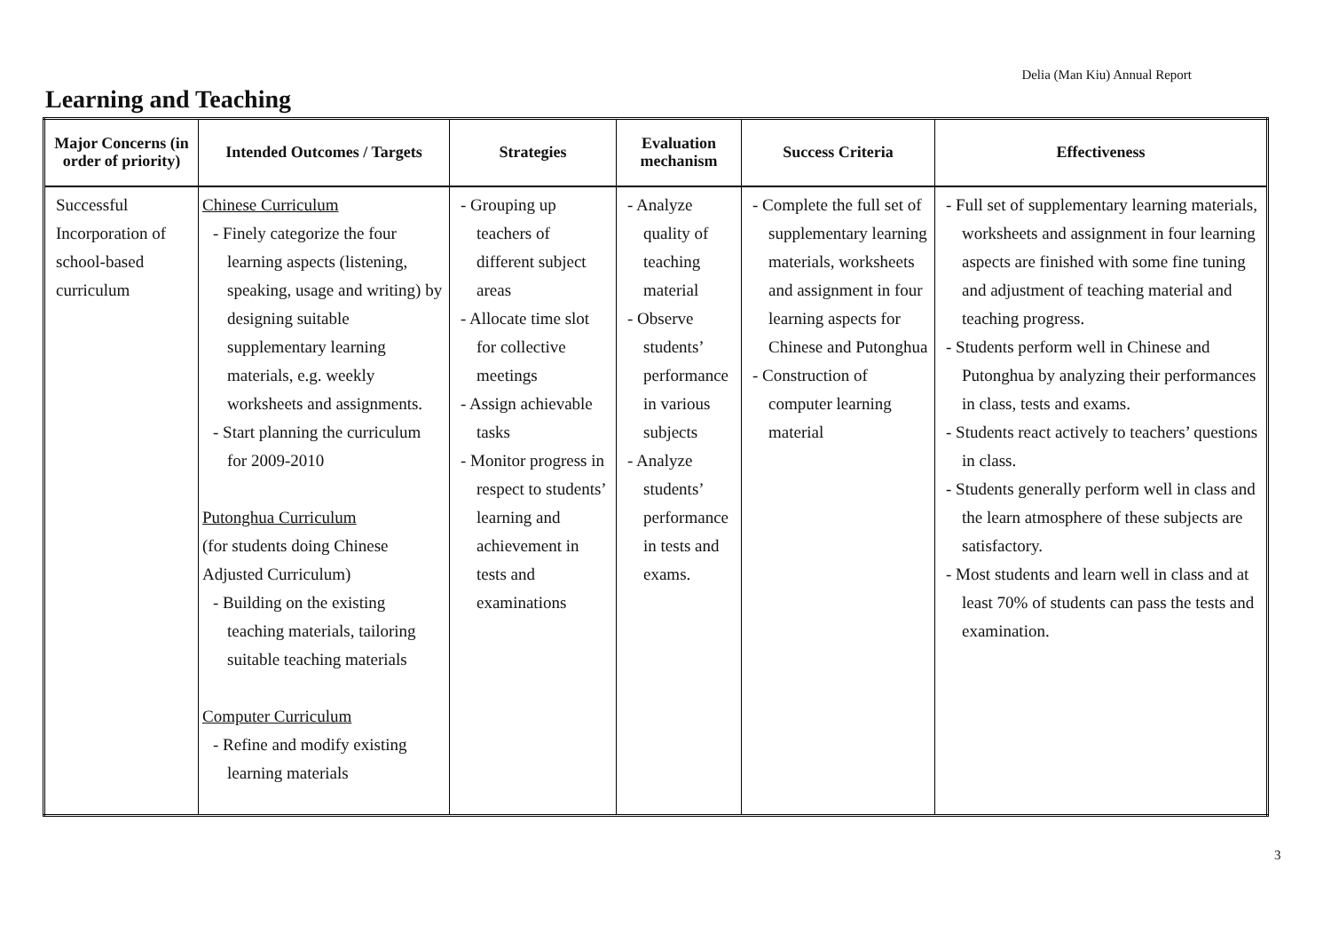Delia (Man Kiu) Annual Report
Learning and Teaching
| Major Concerns (in order of priority) | Intended Outcomes / Targets | Strategies | Evaluation mechanism | Success Criteria | Effectiveness |
| --- | --- | --- | --- | --- | --- |
| Successful Incorporation of school-based curriculum | Chinese Curriculum - Finely categorize the four learning aspects (listening, speaking, usage and writing) by designing suitable supplementary learning materials, e.g. weekly worksheets and assignments. - Start planning the curriculum for 2009-2010 Putonghua Curriculum (for students doing Chinese Adjusted Curriculum) - Building on the existing teaching materials, tailoring suitable teaching materials Computer Curriculum - Refine and modify existing learning materials | - Grouping up teachers of different subject areas - Allocate time slot for collective meetings - Assign achievable tasks - Monitor progress in respect to students’ learning and achievement in tests and examinations | - Analyze quality of teaching material - Observe students’ performance in various subjects - Analyze students’ performance in tests and exams. | - Complete the full set of supplementary learning materials, worksheets and assignment in four learning aspects for Chinese and Putonghua - Construction of computer learning material | - Full set of supplementary learning materials, worksheets and assignment in four learning aspects are finished with some fine tuning and adjustment of teaching material and teaching progress. - Students perform well in Chinese and Putonghua by analyzing their performances in class, tests and exams. - Students react actively to teachers’ questions in class. - Students generally perform well in class and the learn atmosphere of these subjects are satisfactory. - Most students and learn well in class and at least 70% of students can pass the tests and examination. |
3